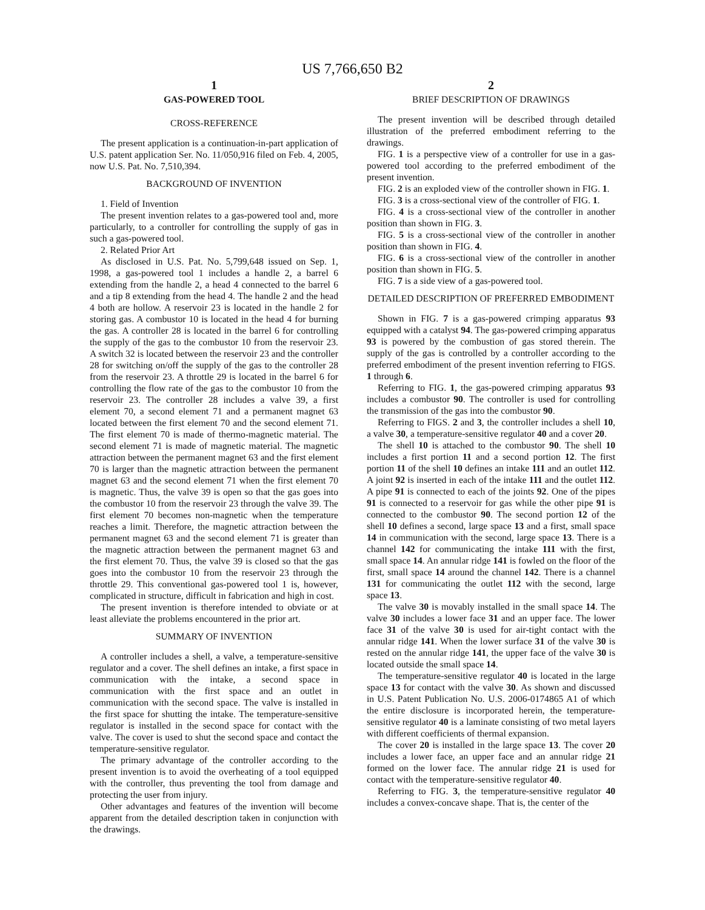US 7,766,650 B2
1
GAS-POWERED TOOL
CROSS-REFERENCE
The present application is a continuation-in-part application of U.S. patent application Ser. No. 11/050,916 filed on Feb. 4, 2005, now U.S. Pat. No. 7,510,394.
BACKGROUND OF INVENTION
1. Field of Invention
The present invention relates to a gas-powered tool and, more particularly, to a controller for controlling the supply of gas in such a gas-powered tool.
2. Related Prior Art
As disclosed in U.S. Pat. No. 5,799,648 issued on Sep. 1, 1998, a gas-powered tool 1 includes a handle 2, a barrel 6 extending from the handle 2, a head 4 connected to the barrel 6 and a tip 8 extending from the head 4. The handle 2 and the head 4 both are hollow. A reservoir 23 is located in the handle 2 for storing gas. A combustor 10 is located in the head 4 for burning the gas. A controller 28 is located in the barrel 6 for controlling the supply of the gas to the combustor 10 from the reservoir 23. A switch 32 is located between the reservoir 23 and the controller 28 for switching on/off the supply of the gas to the controller 28 from the reservoir 23. A throttle 29 is located in the barrel 6 for controlling the flow rate of the gas to the combustor 10 from the reservoir 23. The controller 28 includes a valve 39, a first element 70, a second element 71 and a permanent magnet 63 located between the first element 70 and the second element 71. The first element 70 is made of thermo-magnetic material. The second element 71 is made of magnetic material. The magnetic attraction between the permanent magnet 63 and the first element 70 is larger than the magnetic attraction between the permanent magnet 63 and the second element 71 when the first element 70 is magnetic. Thus, the valve 39 is open so that the gas goes into the combustor 10 from the reservoir 23 through the valve 39. The first element 70 becomes non-magnetic when the temperature reaches a limit. Therefore, the magnetic attraction between the permanent magnet 63 and the second element 71 is greater than the magnetic attraction between the permanent magnet 63 and the first element 70. Thus, the valve 39 is closed so that the gas goes into the combustor 10 from the reservoir 23 through the throttle 29. This conventional gas-powered tool 1 is, however, complicated in structure, difficult in fabrication and high in cost.
The present invention is therefore intended to obviate or at least alleviate the problems encountered in the prior art.
SUMMARY OF INVENTION
A controller includes a shell, a valve, a temperature-sensitive regulator and a cover. The shell defines an intake, a first space in communication with the intake, a second space in communication with the first space and an outlet in communication with the second space. The valve is installed in the first space for shutting the intake. The temperature-sensitive regulator is installed in the second space for contact with the valve. The cover is used to shut the second space and contact the temperature-sensitive regulator.
The primary advantage of the controller according to the present invention is to avoid the overheating of a tool equipped with the controller, thus preventing the tool from damage and protecting the user from injury.
Other advantages and features of the invention will become apparent from the detailed description taken in conjunction with the drawings.
2
BRIEF DESCRIPTION OF DRAWINGS
The present invention will be described through detailed illustration of the preferred embodiment referring to the drawings.
FIG. 1 is a perspective view of a controller for use in a gas-powered tool according to the preferred embodiment of the present invention.
FIG. 2 is an exploded view of the controller shown in FIG. 1.
FIG. 3 is a cross-sectional view of the controller of FIG. 1.
FIG. 4 is a cross-sectional view of the controller in another position than shown in FIG. 3.
FIG. 5 is a cross-sectional view of the controller in another position than shown in FIG. 4.
FIG. 6 is a cross-sectional view of the controller in another position than shown in FIG. 5.
FIG. 7 is a side view of a gas-powered tool.
DETAILED DESCRIPTION OF PREFERRED EMBODIMENT
Shown in FIG. 7 is a gas-powered crimping apparatus 93 equipped with a catalyst 94. The gas-powered crimping apparatus 93 is powered by the combustion of gas stored therein. The supply of the gas is controlled by a controller according to the preferred embodiment of the present invention referring to FIGS. 1 through 6.
Referring to FIG. 1, the gas-powered crimping apparatus 93 includes a combustor 90. The controller is used for controlling the transmission of the gas into the combustor 90.
Referring to FIGS. 2 and 3, the controller includes a shell 10, a valve 30, a temperature-sensitive regulator 40 and a cover 20.
The shell 10 is attached to the combustor 90. The shell 10 includes a first portion 11 and a second portion 12. The first portion 11 of the shell 10 defines an intake 111 and an outlet 112. A joint 92 is inserted in each of the intake 111 and the outlet 112. A pipe 91 is connected to each of the joints 92. One of the pipes 91 is connected to a reservoir for gas while the other pipe 91 is connected to the combustor 90. The second portion 12 of the shell 10 defines a second, large space 13 and a first, small space 14 in communication with the second, large space 13. There is a channel 142 for communicating the intake 111 with the first, small space 14. An annular ridge 141 is fowled on the floor of the first, small space 14 around the channel 142. There is a channel 131 for communicating the outlet 112 with the second, large space 13.
The valve 30 is movably installed in the small space 14. The valve 30 includes a lower face 31 and an upper face. The lower face 31 of the valve 30 is used for air-tight contact with the annular ridge 141. When the lower surface 31 of the valve 30 is rested on the annular ridge 141, the upper face of the valve 30 is located outside the small space 14.
The temperature-sensitive regulator 40 is located in the large space 13 for contact with the valve 30. As shown and discussed in U.S. Patent Publication No. U.S. 2006-0174865 A1 of which the entire disclosure is incorporated herein, the temperature-sensitive regulator 40 is a laminate consisting of two metal layers with different coefficients of thermal expansion.
The cover 20 is installed in the large space 13. The cover 20 includes a lower face, an upper face and an annular ridge 21 formed on the lower face. The annular ridge 21 is used for contact with the temperature-sensitive regulator 40.
Referring to FIG. 3, the temperature-sensitive regulator 40 includes a convex-concave shape. That is, the center of the